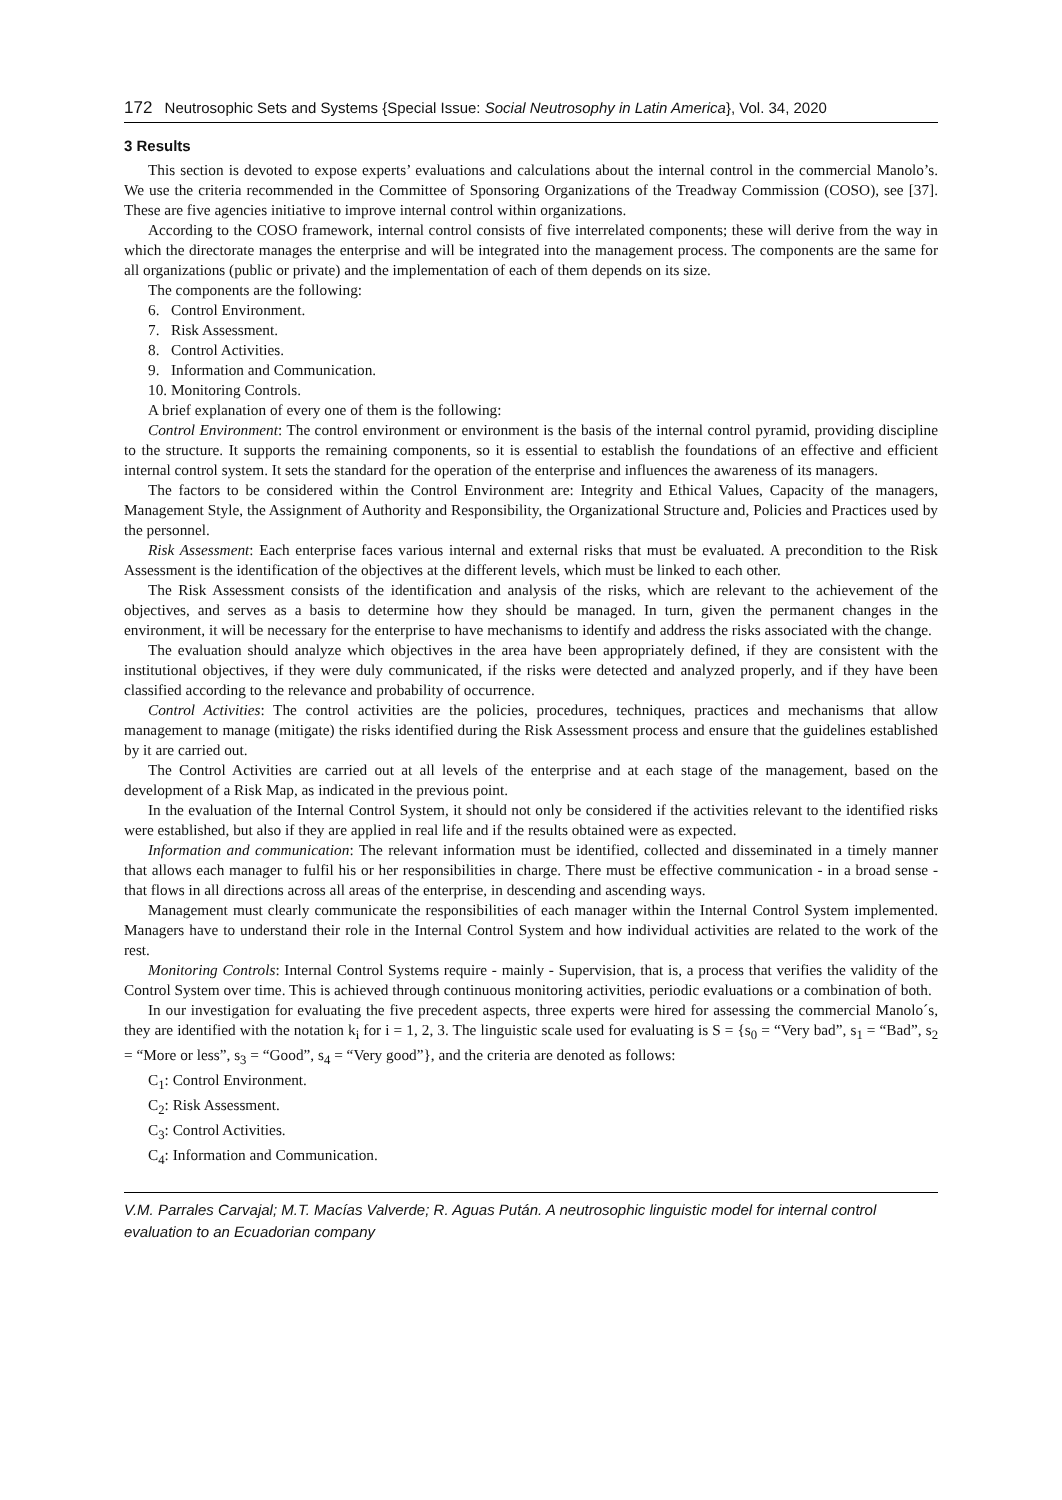172 Neutrosophic Sets and Systems {Special Issue: Social Neutrosophy in Latin America}, Vol. 34, 2020
3 Results
This section is devoted to expose experts’ evaluations and calculations about the internal control in the commercial Manolo’s. We use the criteria recommended in the Committee of Sponsoring Organizations of the Treadway Commission (COSO), see [37]. These are five agencies initiative to improve internal control within organizations.
According to the COSO framework, internal control consists of five interrelated components; these will derive from the way in which the directorate manages the enterprise and will be integrated into the management process. The components are the same for all organizations (public or private) and the implementation of each of them depends on its size.
The components are the following:
6. Control Environment.
7. Risk Assessment.
8. Control Activities.
9. Information and Communication.
10. Monitoring Controls.
A brief explanation of every one of them is the following:
Control Environment: The control environment or environment is the basis of the internal control pyramid, providing discipline to the structure. It supports the remaining components, so it is essential to establish the foundations of an effective and efficient internal control system. It sets the standard for the operation of the enterprise and influences the awareness of its managers.
The factors to be considered within the Control Environment are: Integrity and Ethical Values, Capacity of the managers, Management Style, the Assignment of Authority and Responsibility, the Organizational Structure and, Policies and Practices used by the personnel.
Risk Assessment: Each enterprise faces various internal and external risks that must be evaluated. A precondition to the Risk Assessment is the identification of the objectives at the different levels, which must be linked to each other.
The Risk Assessment consists of the identification and analysis of the risks, which are relevant to the achievement of the objectives, and serves as a basis to determine how they should be managed. In turn, given the permanent changes in the environment, it will be necessary for the enterprise to have mechanisms to identify and address the risks associated with the change.
The evaluation should analyze which objectives in the area have been appropriately defined, if they are consistent with the institutional objectives, if they were duly communicated, if the risks were detected and analyzed properly, and if they have been classified according to the relevance and probability of occurrence.
Control Activities: The control activities are the policies, procedures, techniques, practices and mechanisms that allow management to manage (mitigate) the risks identified during the Risk Assessment process and ensure that the guidelines established by it are carried out.
The Control Activities are carried out at all levels of the enterprise and at each stage of the management, based on the development of a Risk Map, as indicated in the previous point.
In the evaluation of the Internal Control System, it should not only be considered if the activities relevant to the identified risks were established, but also if they are applied in real life and if the results obtained were as expected.
Information and communication: The relevant information must be identified, collected and disseminated in a timely manner that allows each manager to fulfil his or her responsibilities in charge. There must be effective communication - in a broad sense - that flows in all directions across all areas of the enterprise, in descending and ascending ways.
Management must clearly communicate the responsibilities of each manager within the Internal Control System implemented. Managers have to understand their role in the Internal Control System and how individual activities are related to the work of the rest.
Monitoring Controls: Internal Control Systems require - mainly - Supervision, that is, a process that verifies the validity of the Control System over time. This is achieved through continuous monitoring activities, periodic evaluations or a combination of both.
In our investigation for evaluating the five precedent aspects, three experts were hired for assessing the commercial Manolo´s, they are identified with the notation k<sub>i</sub> for i = 1, 2, 3. The linguistic scale used for evaluating is S = {s<sub>0</sub> = “Very bad”, s<sub>1</sub> = “Bad”, s<sub>2</sub> = “More or less”, s<sub>3</sub> = “Good”, s<sub>4</sub> = “Very good”}, and the criteria are denoted as follows:
C<sub>1</sub>: Control Environment.
C<sub>2</sub>: Risk Assessment.
C<sub>3</sub>: Control Activities.
C<sub>4</sub>: Information and Communication.
V.M. Parrales Carvajal; M.T. Macías Valverde; R. Aguas Pután. A neutrosophic linguistic model for internal control evaluation to an Ecuadorian company